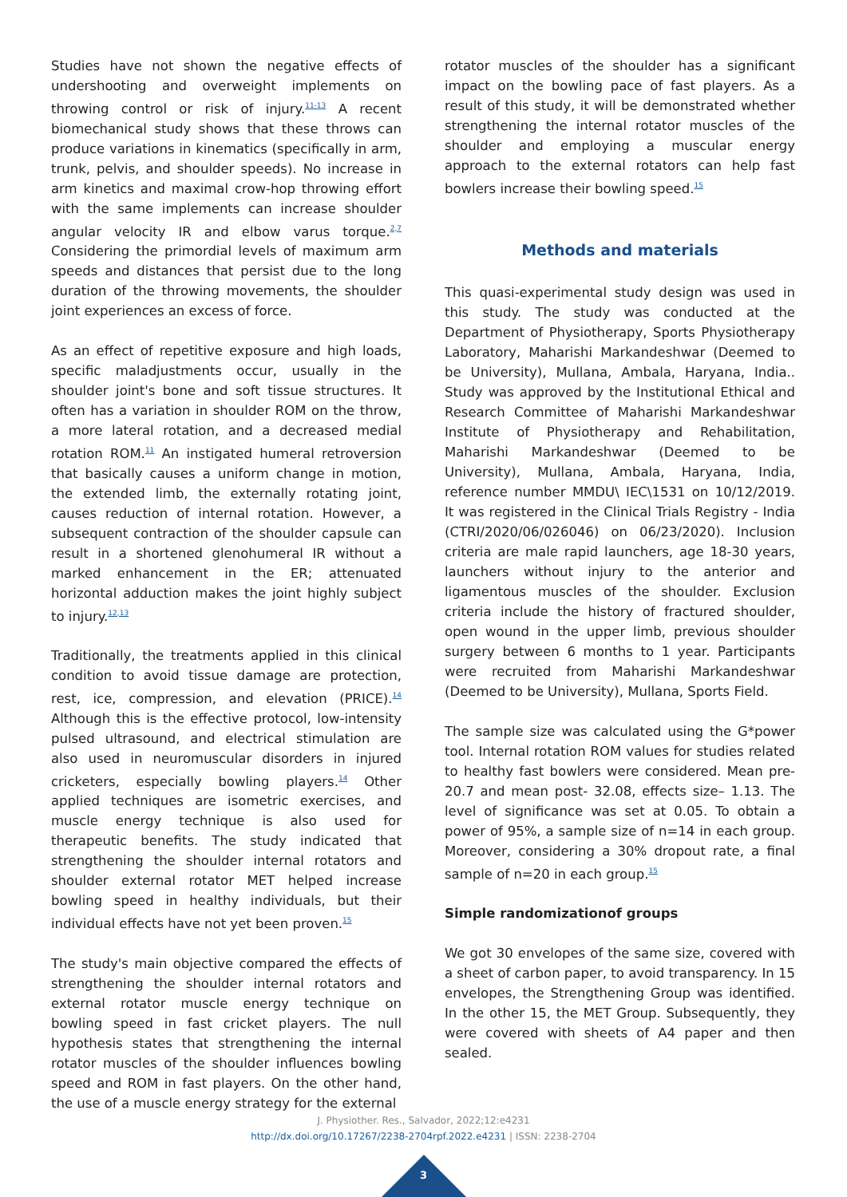Studies have not shown the negative effects of undershooting and overweight implements on throwing control or risk of injury.<sup>11-13</sup> A recent biomechanical study shows that these throws can produce variations in kinematics (specifically in arm, trunk, pelvis, and shoulder speeds). No increase in arm kinetics and maximal crow-hop throwing effort with the same implements can increase shoulder angular velocity IR and elbow varus torque.<sup>2,7</sup> Considering the primordial levels of maximum arm speeds and distances that persist due to the long duration of the throwing movements, the shoulder joint experiences an excess of force.
As an effect of repetitive exposure and high loads, specific maladjustments occur, usually in the shoulder joint's bone and soft tissue structures. It often has a variation in shoulder ROM on the throw, a more lateral rotation, and a decreased medial rotation ROM.<sup>11</sup> An instigated humeral retroversion that basically causes a uniform change in motion, the extended limb, the externally rotating joint, causes reduction of internal rotation. However, a subsequent contraction of the shoulder capsule can result in a shortened glenohumeral IR without a marked enhancement in the ER; attenuated horizontal adduction makes the joint highly subject to injury.<sup>12,13</sup>
Traditionally, the treatments applied in this clinical condition to avoid tissue damage are protection, rest, ice, compression, and elevation (PRICE).<sup>14</sup> Although this is the effective protocol, low-intensity pulsed ultrasound, and electrical stimulation are also used in neuromuscular disorders in injured cricketers, especially bowling players.<sup>14</sup> Other applied techniques are isometric exercises, and muscle energy technique is also used for therapeutic benefits. The study indicated that strengthening the shoulder internal rotators and shoulder external rotator MET helped increase bowling speed in healthy individuals, but their individual effects have not yet been proven.<sup>15</sup>
The study's main objective compared the effects of strengthening the shoulder internal rotators and external rotator muscle energy technique on bowling speed in fast cricket players. The null hypothesis states that strengthening the internal rotator muscles of the shoulder influences bowling speed and ROM in fast players. On the other hand, the use of a muscle energy strategy for the external
rotator muscles of the shoulder has a significant impact on the bowling pace of fast players. As a result of this study, it will be demonstrated whether strengthening the internal rotator muscles of the shoulder and employing a muscular energy approach to the external rotators can help fast bowlers increase their bowling speed.<sup>15</sup>
Methods and materials
This quasi-experimental study design was used in this study. The study was conducted at the Department of Physiotherapy, Sports Physiotherapy Laboratory, Maharishi Markandeshwar (Deemed to be University), Mullana, Ambala, Haryana, India.. Study was approved by the Institutional Ethical and Research Committee of Maharishi Markandeshwar Institute of Physiotherapy and Rehabilitation, Maharishi Markandeshwar (Deemed to be University), Mullana, Ambala, Haryana, India, reference number MMDU\ IEC\1531 on 10/12/2019. It was registered in the Clinical Trials Registry - India (CTRI/2020/06/026046) on 06/23/2020). Inclusion criteria are male rapid launchers, age 18-30 years, launchers without injury to the anterior and ligamentous muscles of the shoulder. Exclusion criteria include the history of fractured shoulder, open wound in the upper limb, previous shoulder surgery between 6 months to 1 year. Participants were recruited from Maharishi Markandeshwar (Deemed to be University), Mullana, Sports Field.
The sample size was calculated using the G*power tool. Internal rotation ROM values for studies related to healthy fast bowlers were considered. Mean pre-20.7 and mean post- 32.08, effects size– 1.13. The level of significance was set at 0.05. To obtain a power of 95%, a sample size of n=14 in each group. Moreover, considering a 30% dropout rate, a final sample of n=20 in each group.<sup>15</sup>
Simple randomizationof groups
We got 30 envelopes of the same size, covered with a sheet of carbon paper, to avoid transparency. In 15 envelopes, the Strengthening Group was identified. In the other 15, the MET Group. Subsequently, they were covered with sheets of A4 paper and then sealed.
J. Physiother. Res., Salvador, 2022;12:e4231
http://dx.doi.org/10.17267/2238-2704rpf.2022.e4231 | ISSN: 2238-2704
3